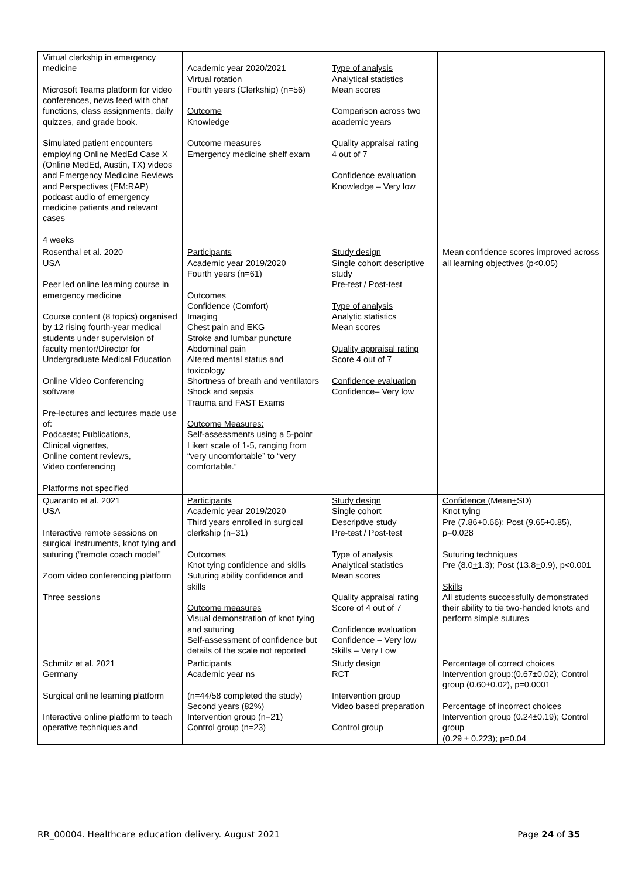| Virtual clerkship in emergency medicine Microsoft Teams platform for video conferences, news feed with chat functions, class assignments, daily quizzes, and grade book. Simulated patient encounters employing Online MedEd Case X (Online MedEd, Austin, TX) videos and Emergency Medicine Reviews and Perspectives (EM:RAP) podcast audio of emergency medicine patients and relevant cases 4 weeks | Academic year 2020/2021 Virtual rotation Fourth years (Clerkship) (n=56) Outcome Knowledge Outcome measures Emergency medicine shelf exam | Type of analysis Analytical statistics Mean scores Comparison across two academic years Quality appraisal rating 4 out of 7 Confidence evaluation Knowledge – Very low | |
| Rosenthal et al. 2020 USA Peer led online learning course in emergency medicine Course content (8 topics) organised by 12 rising fourth-year medical students under supervision of faculty mentor/Director for Undergraduate Medical Education Online Video Conferencing software Pre-lectures and lectures made use of: Podcasts; Publications, Clinical vignettes, Online content reviews, Video conferencing Platforms not specified | Participants Academic year 2019/2020 Fourth years (n=61) Outcomes Confidence (Comfort) Imaging Chest pain and EKG Stroke and lumbar puncture Abdominal pain Altered mental status and toxicology Shortness of breath and ventilators Shock and sepsis Trauma and FAST Exams Outcome Measures: Self-assessments using a 5-point Likert scale of 1-5, ranging from “very uncomfortable” to “very comfortable.” | Study design Single cohort descriptive study Pre-test / Post-test Type of analysis Analytic statistics Mean scores Quality appraisal rating Score 4 out of 7 Confidence evaluation Confidence– Very low | Mean confidence scores improved across all learning objectives (p<0.05) |
| Quaranto et al. 2021 USA Interactive remote sessions on surgical instruments, knot tying and suturing (“remote coach model” Zoom video conferencing platform Three sessions | Participants Academic year 2019/2020 Third years enrolled in surgical clerkship (n=31) Outcomes Knot tying confidence and skills Suturing ability confidence and skills Outcome measures Visual demonstration of knot tying and suturing Self-assessment of confidence but details of the scale not reported | Study design Single cohort Descriptive study Pre-test / Post-test Type of analysis Analytical statistics Mean scores Quality appraisal rating Score of 4 out of 7 Confidence evaluation Confidence – Very low Skills – Very Low | Confidence (Mean + SD) Knot tying Pre (7.86 + 0.66); Post (9.65 + 0.85), p=0.028 Suturing techniques Pre (8.0 + 1.3); Post (13.8 + 0.9), p<0.001 Skills All students successfully demonstrated their ability to tie two-handed knots and perform simple sutures |
| Schmitz et al. 2021 Germany Surgical online learning platform Interactive online platform to teach operative techniques and | Participants Academic year ns (n=44/58 completed the study) Second years (82%) Intervention group (n=21) Control group (n=23) | Study design RCT Intervention group Video based preparation Control group | Percentage of correct choices Intervention group:(0.67±0.02); Control group (0.60±0.02), p=0.0001 Percentage of incorrect choices Intervention group (0.24±0.19); Control group (0.29 ± 0.223); p=0.04 |
RR_00004. Healthcare education delivery. August 2021 Page 24 of 35